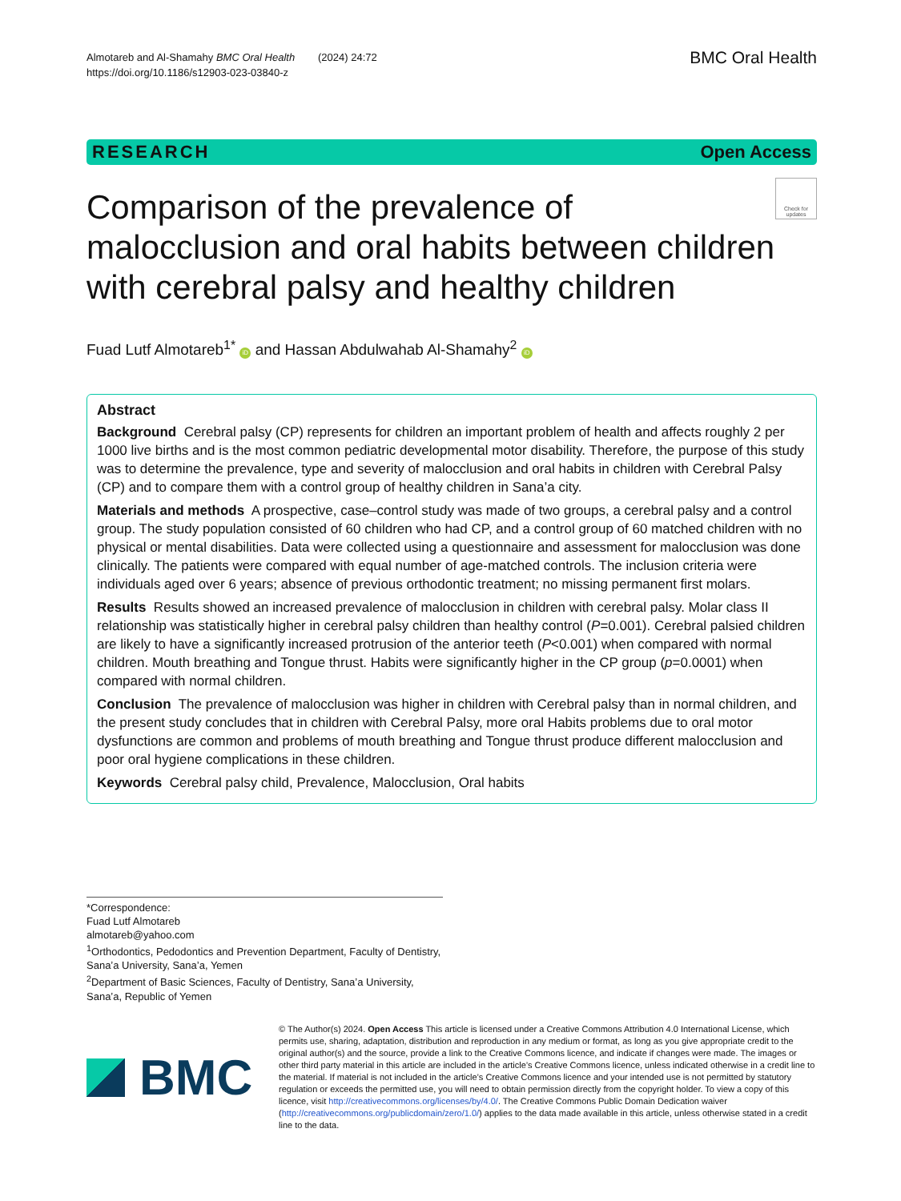Almotareb and Al-Shamahy BMC Oral Health (2024) 24:72
https://doi.org/10.1186/s12903-023-03840-z
BMC Oral Health
RESEARCH Open Access
Comparison of the prevalence of malocclusion and oral habits between children with cerebral palsy and healthy children
Check for updates
Fuad Lutf Almotareb<sup>1*</sup> iD and Hassan Abdulwahab Al-Shamahy<sup>2</sup> iD
Abstract
Background Cerebral palsy (CP) represents for children an important problem of health and affects roughly 2 per 1000 live births and is the most common pediatric developmental motor disability. Therefore, the purpose of this study was to determine the prevalence, type and severity of malocclusion and oral habits in children with Cerebral Palsy (CP) and to compare them with a control group of healthy children in Sana’a city.
Materials and methods A prospective, case–control study was made of two groups, a cerebral palsy and a control group. The study population consisted of 60 children who had CP, and a control group of 60 matched children with no physical or mental disabilities. Data were collected using a questionnaire and assessment for malocclusion was done clinically. The patients were compared with equal number of age-matched controls. The inclusion criteria were individuals aged over 6 years; absence of previous orthodontic treatment; no missing permanent first molars.
Results Results showed an increased prevalence of malocclusion in children with cerebral palsy. Molar class II relationship was statistically higher in cerebral palsy children than healthy control (P=0.001). Cerebral palsied children are likely to have a significantly increased protrusion of the anterior teeth (P<0.001) when compared with normal children. Mouth breathing and Tongue thrust. Habits were significantly higher in the CP group (p=0.0001) when compared with normal children.
Conclusion The prevalence of malocclusion was higher in children with Cerebral palsy than in normal children, and the present study concludes that in children with Cerebral Palsy, more oral Habits problems due to oral motor dysfunctions are common and problems of mouth breathing and Tongue thrust produce different malocclusion and poor oral hygiene complications in these children.
Keywords Cerebral palsy child, Prevalence, Malocclusion, Oral habits
*Correspondence:
Fuad Lutf Almotareb
almotareb@yahoo.com
<sup>1</sup> Orthodontics, Pedodontics and Prevention Department, Faculty of Dentistry, Sana’a University, Sana’a, Yemen
<sup>2</sup> Department of Basic Sciences, Faculty of Dentistry, Sana’a University, Sana’a, Republic of Yemen
BMC
© The Author(s) 2024. Open Access This article is licensed under a Creative Commons Attribution 4.0 International License, which permits use, sharing, adaptation, distribution and reproduction in any medium or format, as long as you give appropriate credit to the original author(s) and the source, provide a link to the Creative Commons licence, and indicate if changes were made. The images or other third party material in this article are included in the article’s Creative Commons licence, unless indicated otherwise in a credit line to the material. If material is not included in the article’s Creative Commons licence and your intended use is not permitted by statutory regulation or exceeds the permitted use, you will need to obtain permission directly from the copyright holder. To view a copy of this licence, visit http://creativecommons.org/licenses/by/4.0/. The Creative Commons Public Domain Dedication waiver (http://creativecommons.org/publicdomain/zero/1.0/) applies to the data made available in this article, unless otherwise stated in a credit line to the data.